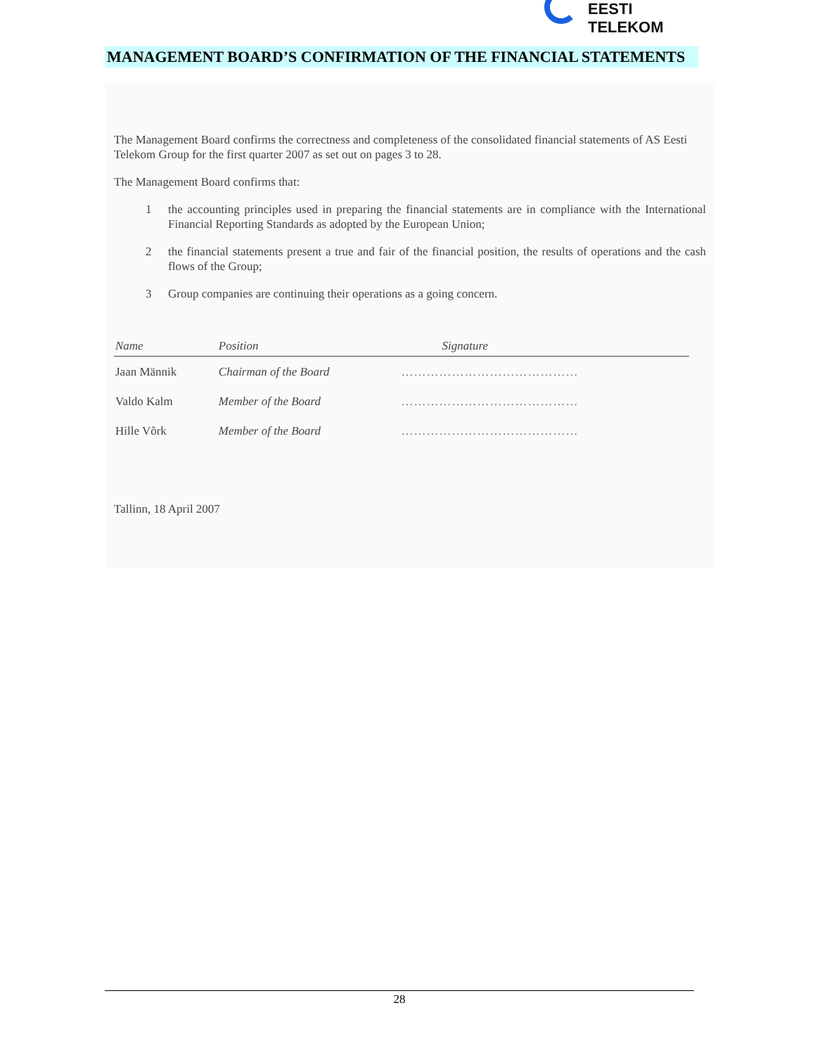EESTI TELEKOM
MANAGEMENT BOARD’S CONFIRMATION OF THE FINANCIAL STATEMENTS
The Management Board confirms the correctness and completeness of the consolidated financial statements of AS Eesti Telekom Group for the first quarter 2007 as set out on pages 3 to 28.
The Management Board confirms that:
1 the accounting principles used in preparing the financial statements are in compliance with the International Financial Reporting Standards as adopted by the European Union;
2 the financial statements present a true and fair of the financial position, the results of operations and the cash flows of the Group;
3 Group companies are continuing their operations as a going concern.
| Name | Position | Signature |
| --- | --- | --- |
| Jaan Männik | Chairman of the Board | …………………………………… |
| Valdo Kalm | Member of the Board | …………………………………… |
| Hille Võrk | Member of the Board | …………………………………… |
Tallinn, 18 April 2007
28